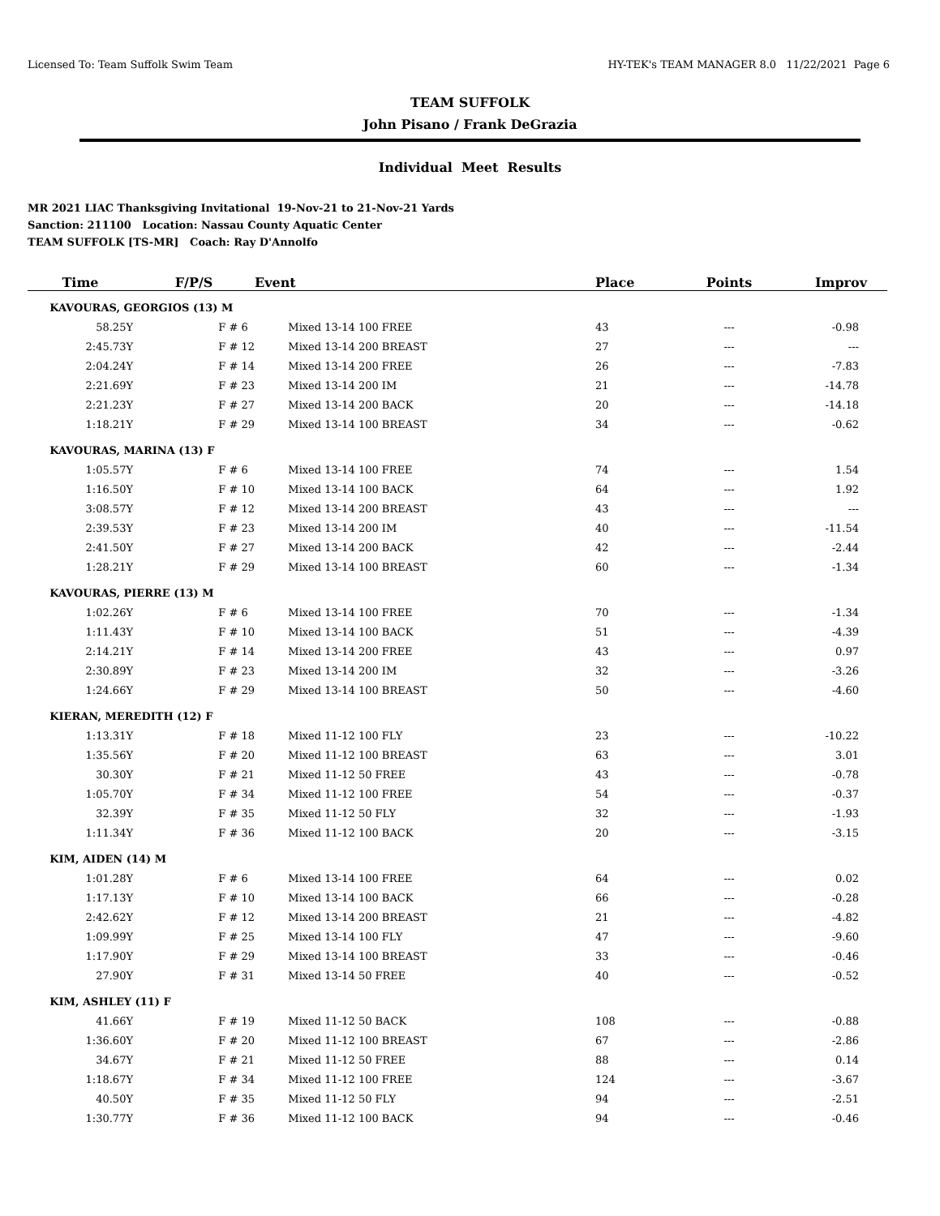Licensed To: Team Suffolk Swim Team HY-TEK's TEAM MANAGER 8.0 11/22/2021 Page 6
TEAM SUFFOLK
John Pisano / Frank DeGrazia
Individual Meet Results
MR 2021 LIAC Thanksgiving Invitational 19-Nov-21 to 21-Nov-21 Yards
Sanction: 211100 Location: Nassau County Aquatic Center
TEAM SUFFOLK [TS-MR] Coach: Ray D'Annolfo
| Time | F/P/S | Event | Place | Points | Improv |
| --- | --- | --- | --- | --- | --- |
| KAVOURAS, GEORGIOS (13) M | | | | | |
| 58.25Y | F # 6 | Mixed 13-14 100 FREE | 43 | --- | -0.98 |
| 2:45.73Y | F # 12 | Mixed 13-14 200 BREAST | 27 | --- | --- |
| 2:04.24Y | F # 14 | Mixed 13-14 200 FREE | 26 | --- | -7.83 |
| 2:21.69Y | F # 23 | Mixed 13-14 200 IM | 21 | --- | -14.78 |
| 2:21.23Y | F # 27 | Mixed 13-14 200 BACK | 20 | --- | -14.18 |
| 1:18.21Y | F # 29 | Mixed 13-14 100 BREAST | 34 | --- | -0.62 |
| KAVOURAS, MARINA (13) F | | | | | |
| 1:05.57Y | F # 6 | Mixed 13-14 100 FREE | 74 | --- | 1.54 |
| 1:16.50Y | F # 10 | Mixed 13-14 100 BACK | 64 | --- | 1.92 |
| 3:08.57Y | F # 12 | Mixed 13-14 200 BREAST | 43 | --- | --- |
| 2:39.53Y | F # 23 | Mixed 13-14 200 IM | 40 | --- | -11.54 |
| 2:41.50Y | F # 27 | Mixed 13-14 200 BACK | 42 | --- | -2.44 |
| 1:28.21Y | F # 29 | Mixed 13-14 100 BREAST | 60 | --- | -1.34 |
| KAVOURAS, PIERRE (13) M | | | | | |
| 1:02.26Y | F # 6 | Mixed 13-14 100 FREE | 70 | --- | -1.34 |
| 1:11.43Y | F # 10 | Mixed 13-14 100 BACK | 51 | --- | -4.39 |
| 2:14.21Y | F # 14 | Mixed 13-14 200 FREE | 43 | --- | 0.97 |
| 2:30.89Y | F # 23 | Mixed 13-14 200 IM | 32 | --- | -3.26 |
| 1:24.66Y | F # 29 | Mixed 13-14 100 BREAST | 50 | --- | -4.60 |
| KIERAN, MEREDITH (12) F | | | | | |
| 1:13.31Y | F # 18 | Mixed 11-12 100 FLY | 23 | --- | -10.22 |
| 1:35.56Y | F # 20 | Mixed 11-12 100 BREAST | 63 | --- | 3.01 |
| 30.30Y | F # 21 | Mixed 11-12 50 FREE | 43 | --- | -0.78 |
| 1:05.70Y | F # 34 | Mixed 11-12 100 FREE | 54 | --- | -0.37 |
| 32.39Y | F # 35 | Mixed 11-12 50 FLY | 32 | --- | -1.93 |
| 1:11.34Y | F # 36 | Mixed 11-12 100 BACK | 20 | --- | -3.15 |
| KIM, AIDEN (14) M | | | | | |
| 1:01.28Y | F # 6 | Mixed 13-14 100 FREE | 64 | --- | 0.02 |
| 1:17.13Y | F # 10 | Mixed 13-14 100 BACK | 66 | --- | -0.28 |
| 2:42.62Y | F # 12 | Mixed 13-14 200 BREAST | 21 | --- | -4.82 |
| 1:09.99Y | F # 25 | Mixed 13-14 100 FLY | 47 | --- | -9.60 |
| 1:17.90Y | F # 29 | Mixed 13-14 100 BREAST | 33 | --- | -0.46 |
| 27.90Y | F # 31 | Mixed 13-14 50 FREE | 40 | --- | -0.52 |
| KIM, ASHLEY (11) F | | | | | |
| 41.66Y | F # 19 | Mixed 11-12 50 BACK | 108 | --- | -0.88 |
| 1:36.60Y | F # 20 | Mixed 11-12 100 BREAST | 67 | --- | -2.86 |
| 34.67Y | F # 21 | Mixed 11-12 50 FREE | 88 | --- | 0.14 |
| 1:18.67Y | F # 34 | Mixed 11-12 100 FREE | 124 | --- | -3.67 |
| 40.50Y | F # 35 | Mixed 11-12 50 FLY | 94 | --- | -2.51 |
| 1:30.77Y | F # 36 | Mixed 11-12 100 BACK | 94 | --- | -0.46 |